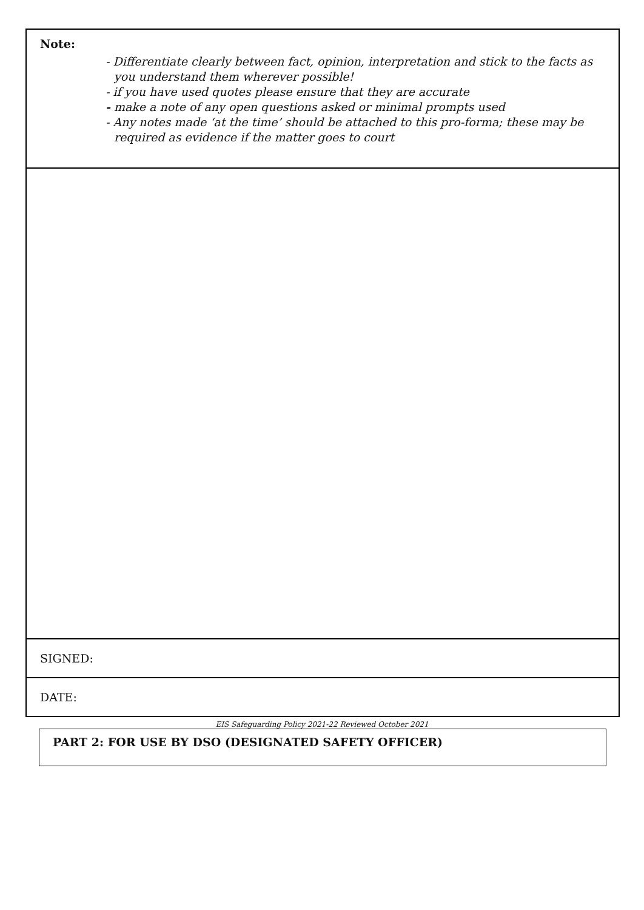| Note: - Differentiate clearly between fact, opinion, interpretation and stick to the facts as you understand them wherever possible! - if you have used quotes please ensure that they are accurate - make a note of any open questions asked or minimal prompts used - Any notes made ‘at the time’ should be attached to this pro-forma; these may be required as evidence if the matter goes to court |
| SIGNED: |
| DATE: |
EIS Safeguarding Policy 2021-22 Reviewed October 2021
PART 2: FOR USE BY DSO (DESIGNATED SAFETY OFFICER)